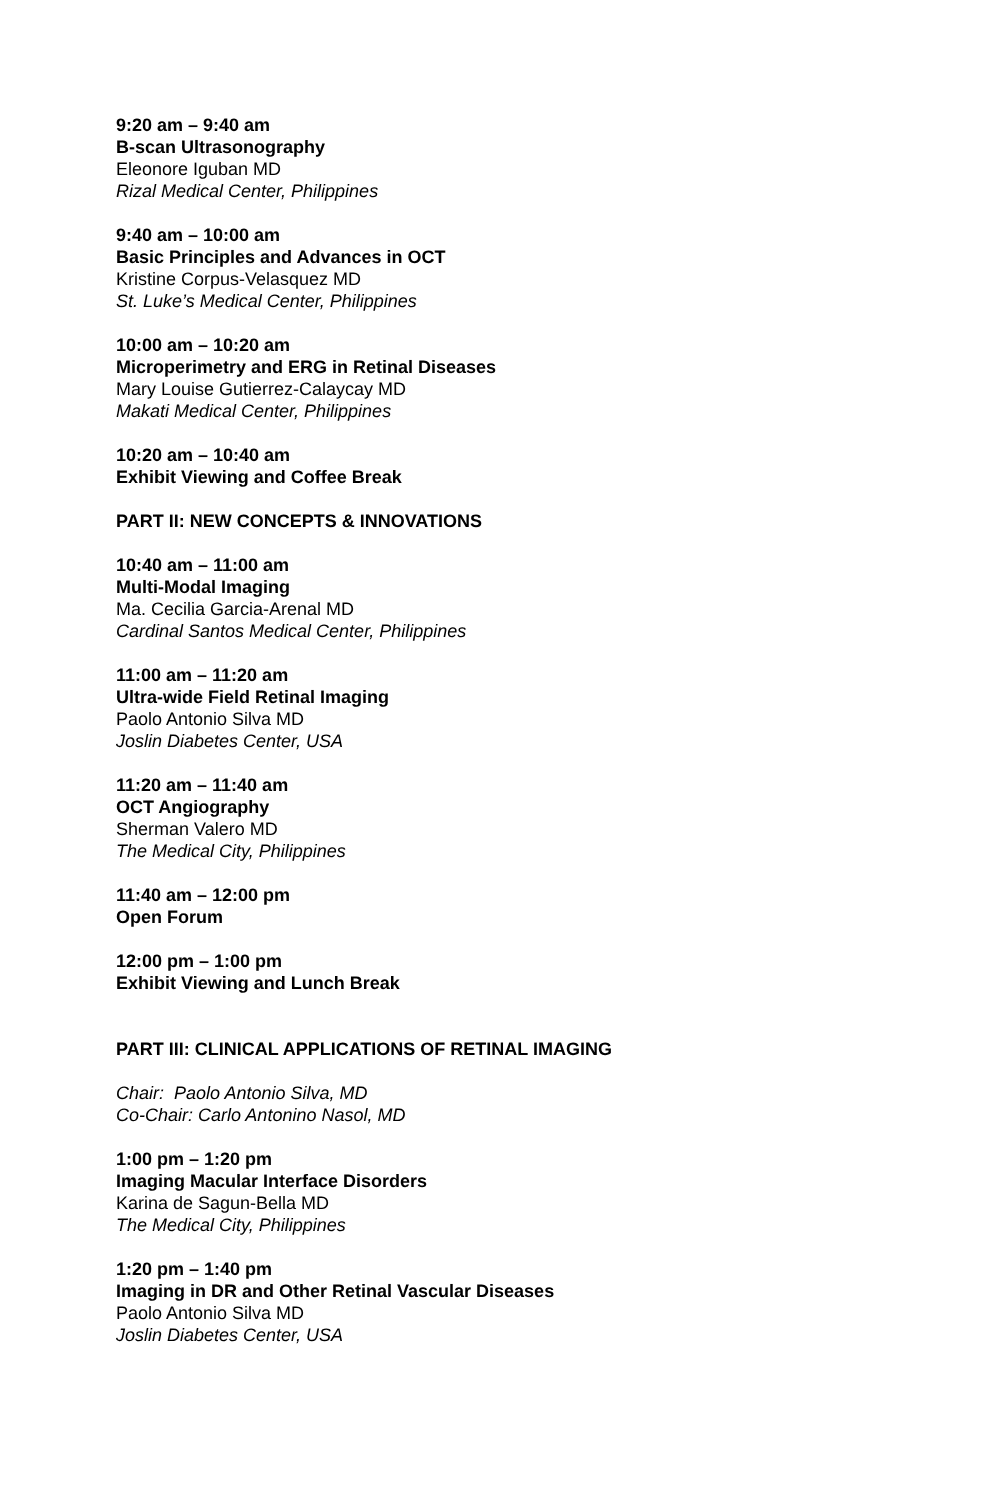9:20 am – 9:40 am
B-scan Ultrasonography
Eleonore Iguban MD
Rizal Medical Center, Philippines
9:40 am – 10:00 am
Basic Principles and Advances in OCT
Kristine Corpus-Velasquez MD
St. Luke’s Medical Center, Philippines
10:00 am – 10:20 am
Microperimetry and ERG in Retinal Diseases
Mary Louise Gutierrez-Calaycay MD
Makati Medical Center, Philippines
10:20 am – 10:40 am
Exhibit Viewing and Coffee Break
PART II: NEW CONCEPTS & INNOVATIONS
10:40 am – 11:00 am
Multi-Modal Imaging
Ma. Cecilia Garcia-Arenal MD
Cardinal Santos Medical Center, Philippines
11:00 am – 11:20 am
Ultra-wide Field Retinal Imaging
Paolo Antonio Silva MD
Joslin Diabetes Center, USA
11:20 am – 11:40 am
OCT Angiography
Sherman Valero MD
The Medical City, Philippines
11:40 am – 12:00 pm
Open Forum
12:00 pm – 1:00 pm
Exhibit Viewing and Lunch Break
PART III: CLINICAL APPLICATIONS OF RETINAL IMAGING
Chair: Paolo Antonio Silva, MD
Co-Chair: Carlo Antonino Nasol, MD
1:00 pm – 1:20 pm
Imaging Macular Interface Disorders
Karina de Sagun-Bella MD
The Medical City, Philippines
1:20 pm – 1:40 pm
Imaging in DR and Other Retinal Vascular Diseases
Paolo Antonio Silva MD
Joslin Diabetes Center, USA